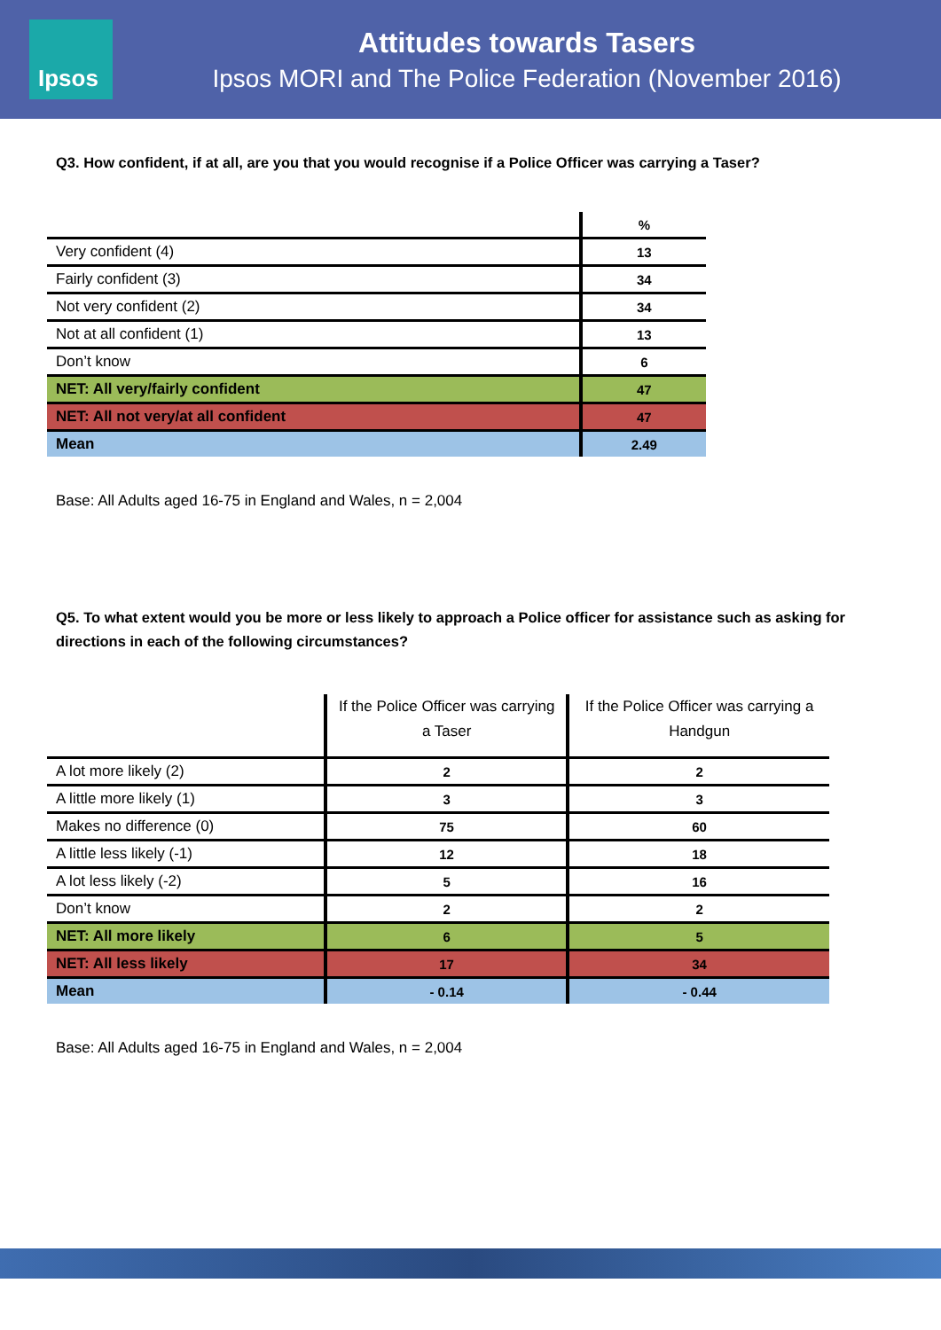Ipsos
Attitudes towards Tasers
Ipsos MORI and The Police Federation (November 2016)
Q3. How confident, if at all, are you that you would recognise if a Police Officer was carrying a Taser?
| | % |
| Very confident (4) | 13 |
| Fairly confident (3) | 34 |
| Not very confident (2) | 34 |
| Not at all confident (1) | 13 |
| Don’t know | 6 |
| NET: All very/fairly confident | 47 |
| NET: All not very/at all confident | 47 |
| Mean | 2.49 |
Base: All Adults aged 16-75 in England and Wales, n = 2,004
Q5. To what extent would you be more or less likely to approach a Police officer for assistance such as asking for directions in each of the following circumstances?
| | If the Police Officer was carrying a Taser | If the Police Officer was carrying a Handgun |
| A lot more likely (2) | 2 | 2 |
| A little more likely (1) | 3 | 3 |
| Makes no difference (0) | 75 | 60 |
| A little less likely (-1) | 12 | 18 |
| A lot less likely (-2) | 5 | 16 |
| Don’t know | 2 | 2 |
| NET: All more likely | 6 | 5 |
| NET: All less likely | 17 | 34 |
| Mean | - 0.14 | - 0.44 |
Base: All Adults aged 16-75 in England and Wales, n = 2,004